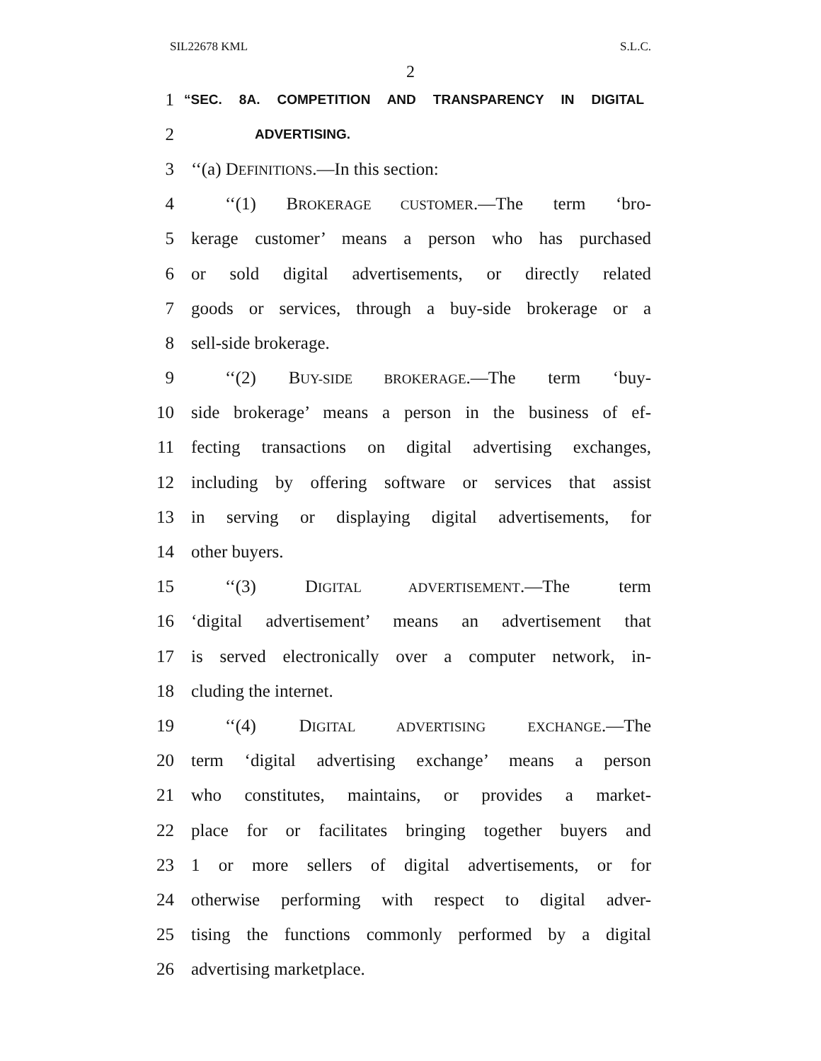SIL22678 KML S.L.C.
2
1 “SEC. 8A. COMPETITION AND TRANSPARENCY IN DIGITAL
2 ADVERTISING.
3 ‘‘(a) DEFINITIONS.—In this section:
4 ‘‘(1) BROKERAGE CUSTOMER.—The term ‘bro-
5 kerage customer’ means a person who has purchased
6 or sold digital advertisements, or directly related
7 goods or services, through a buy-side brokerage or a
8 sell-side brokerage.
9 ‘‘(2) BUY-SIDE BROKERAGE.—The term ‘buy-
10 side brokerage’ means a person in the business of ef-
11 fecting transactions on digital advertising exchanges,
12 including by offering software or services that assist
13 in serving or displaying digital advertisements, for
14 other buyers.
15 ‘‘(3) DIGITAL ADVERTISEMENT.—The term
16 ‘digital advertisement’ means an advertisement that
17 is served electronically over a computer network, in-
18 cluding the internet.
19 ‘‘(4) DIGITAL ADVERTISING EXCHANGE.—The
20 term ‘digital advertising exchange’ means a person
21 who constitutes, maintains, or provides a market-
22 place for or facilitates bringing together buyers and
23 1 or more sellers of digital advertisements, or for
24 otherwise performing with respect to digital adver-
25 tising the functions commonly performed by a digital
26 advertising marketplace.